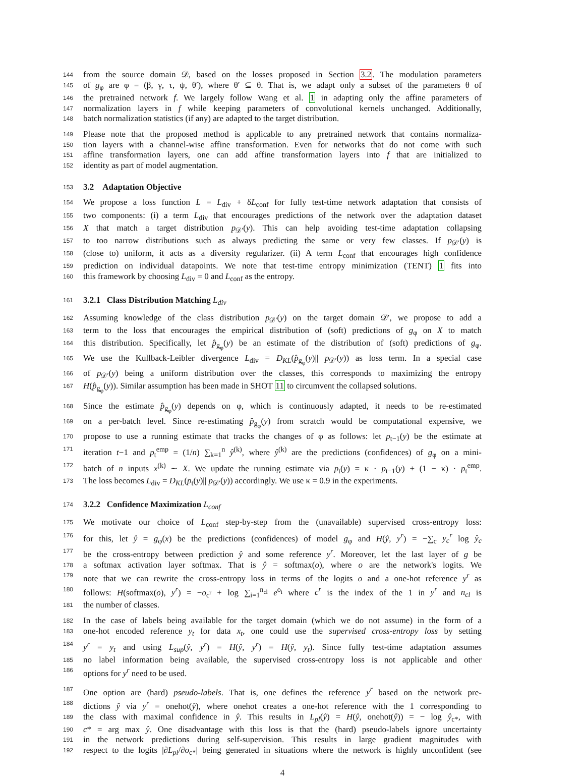144 from the source domain 𝒟, based on the losses proposed in Section 3.2. The modulation parameters
145 of g<sub>φ</sub> are φ = (β, γ, τ, ψ, θ′), where θ′ ⊆ θ. That is, we adapt only a subset of the parameters θ of
146 the pretrained network f. We largely follow Wang et al. 1 in adapting only the affine parameters of
147 normalization layers in f while keeping parameters of convolutional kernels unchanged. Additionally,
148 batch normalization statistics (if any) are adapted to the target distribution.
149 Please note that the proposed method is applicable to any pretrained network that contains normaliza-
150 tion layers with a channel-wise affine transformation. Even for networks that do not come with such
151 affine transformation layers, one can add affine transformation layers into f that are initialized to
152 identity as part of model augmentation.
153 3.2 Adaptation Objective
154 We propose a loss function L = L<sub>div</sub> + δL<sub>conf</sub> for fully test-time network adaptation that consists of
155 two components: (i) a term L<sub>div</sub> that encourages predictions of the network over the adaptation dataset
156 X that match a target distribution p<sub>𝒟′</sub>(y). This can help avoiding test-time adaptation collapsing
157 to too narrow distributions such as always predicting the same or very few classes. If p<sub>𝒟′</sub>(y) is
158 (close to) uniform, it acts as a diversity regularizer. (ii) A term L<sub>conf</sub> that encourages high confidence
159 prediction on individual datapoints. We note that test-time entropy minimization (TENT) 1 fits into
160 this framework by choosing L<sub>div</sub> = 0 and L<sub>conf</sub> as the entropy.
161 3.2.1 Class Distribution Matching L<sub>div</sub>
162 Assuming knowledge of the class distribution p<sub>𝒟′</sub>(y) on the target domain 𝒟′, we propose to add a
163 term to the loss that encourages the empirical distribution of (soft) predictions of g<sub>φ</sub> on X to match
164 this distribution. Specifically, let p̂<sub>g<sub>φ</sub></sub>(y) be an estimate of the distribution of (soft) predictions of g<sub>φ</sub>.
165 We use the Kullback-Leibler divergence L<sub>div</sub> = D<sub>KL</sub>(p̂<sub>g<sub>φ</sub></sub>(y)|| p<sub>𝒟′</sub>(y)) as loss term. In a special case
166 of p<sub>𝒟′</sub>(y) being a uniform distribution over the classes, this corresponds to maximizing the entropy
167 H(p̂<sub>g<sub>φ</sub></sub>(y)). Similar assumption has been made in SHOT 11 to circumvent the collapsed solutions.
168 Since the estimate p̂<sub>g<sub>φ</sub></sub>(y) depends on φ, which is continuously adapted, it needs to be re-estimated
169 on a per-batch level. Since re-estimating p̂<sub>g<sub>φ</sub></sub>(y) from scratch would be computational expensive, we
170 propose to use a running estimate that tracks the changes of φ as follows: let p<sub>t−1</sub>(y) be the estimate at
171 iteration t−1 and p<sub>t</sub><sup>emp</sup> = (1/n) ∑<sub>k=1</sub><sup>n</sup> ŷ<sup>(k)</sup>, where ŷ<sup>(k)</sup> are the predictions (confidences) of g<sub>φ</sub> on a mini-
172 batch of n inputs x<sup>(k)</sup> ∼ X. We update the running estimate via p<sub>t</sub>(y) = κ · p<sub>t−1</sub>(y) + (1 − κ) · p<sub>t</sub><sup>emp</sup>.
173 The loss becomes L<sub>div</sub> = D<sub>KL</sub>(p<sub>t</sub>(y)|| p<sub>𝒟′</sub>(y)) accordingly. We use κ = 0.9 in the experiments.
174 3.2.2 Confidence Maximization L<sub>conf</sub>
175 We motivate our choice of L<sub>conf</sub> step-by-step from the (unavailable) supervised cross-entropy loss:
176 for this, let ŷ = g<sub>φ</sub>(x) be the predictions (confidences) of model g<sub>φ</sub> and H(ŷ, y<sup>r</sup>) = −∑<sub>c</sub> y<sub>c</sub><sup>r</sup> log ŷ<sub>c</sub>
177 be the cross-entropy between prediction ŷ and some reference y<sup>r</sup>. Moreover, let the last layer of g be
178 a softmax activation layer softmax. That is ŷ = softmax(o), where o are the network's logits. We
179 note that we can rewrite the cross-entropy loss in terms of the logits o and a one-hot reference y<sup>r</sup> as
180 follows: H(softmax(o), y<sup>r</sup>) = −o<sub>c<sup>r</sup></sub> + log ∑<sub>i=1</sub><sup>n<sub>cl</sub></sup> e<sup>o<sub>i</sub></sup> where c<sup>r</sup> is the index of the 1 in y<sup>r</sup> and n<sub>cl</sub> is
181 the number of classes.
182 In the case of labels being available for the target domain (which we do not assume) in the form of a
183 one-hot encoded reference y<sub>t</sub> for data x<sub>t</sub>, one could use the supervised cross-entropy loss by setting
184 y<sup>r</sup> = y<sub>t</sub> and using L<sub>sup</sub>(ŷ, y<sup>r</sup>) = H(ŷ, y<sup>r</sup>) = H(ŷ, y<sub>t</sub>). Since fully test-time adaptation assumes
185 no label information being available, the supervised cross-entropy loss is not applicable and other
186 options for y<sup>r</sup> need to be used.
187 One option are (hard) pseudo-labels. That is, one defines the reference y<sup>r</sup> based on the network pre-
188 dictions ŷ via y<sup>r</sup> = onehot(ŷ), where onehot creates a one-hot reference with the 1 corresponding to
189 the class with maximal confidence in ŷ. This results in L<sub>pl</sub>(ŷ) = H(ŷ, onehot(ŷ)) = − log ŷ<sub>c*</sub>, with
190 c* = arg max ŷ. One disadvantage with this loss is that the (hard) pseudo-labels ignore uncertainty
191 in the network predictions during self-supervision. This results in large gradient magnitudes with
192 respect to the logits |∂L<sub>pl</sub>/∂o<sub>c*</sub>| being generated in situations where the network is highly unconfident (see
4